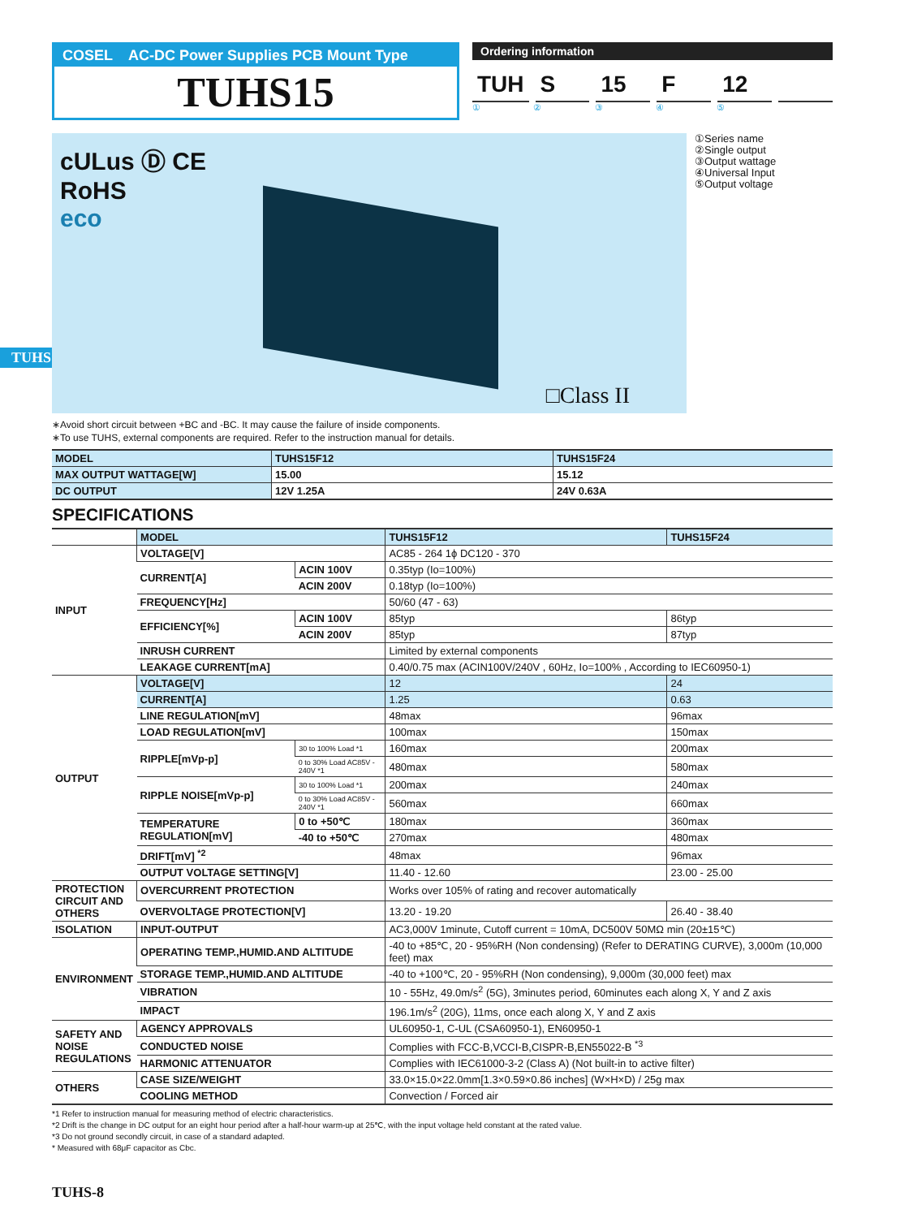TUHS
COSEL AC-DC Power Supplies PCB Mount Type
TUHS15
Ordering information
TUH S 15 F 12
① ② ③ ④ ⑤
cULus Ⓓ CE
RoHS
eco
□Class II
①Series name
②Single output
③Output wattage
④Universal Input
⑤Output voltage
∗Avoid short circuit between +BC and -BC. It may cause the failure of inside components.
∗To use TUHS, external components are required. Refer to the instruction manual for details.
| MODEL | TUHS15F12 | TUHS15F24 |
| MAX OUTPUT WATTAGE[W] | 15.00 | 15.12 |
| DC OUTPUT | 12V 1.25A | 24V 0.63A |
SPECIFICATIONS
| | MODEL | | TUHS15F12 | TUHS15F24 |
| INPUT | VOLTAGE[V] | | AC85 - 264 1ϕ DC120 - 370 | |
| | CURRENT[A] | ACIN 100V | 0.35typ (Io=100%) | |
| | | ACIN 200V | 0.18typ (Io=100%) | |
| | FREQUENCY[Hz] | | 50/60 (47 - 63) | |
| | EFFICIENCY[%] | ACIN 100V | 85typ | 86typ |
| | | ACIN 200V | 85typ | 87typ |
| | INRUSH CURRENT | | Limited by external components | |
| | LEAKAGE CURRENT[mA] | | 0.40/0.75 max (ACIN100V/240V , 60Hz, Io=100% , According to IEC60950-1) | |
| OUTPUT | VOLTAGE[V] | | 12 | 24 |
| | CURRENT[A] | | 1.25 | 0.63 |
| | LINE REGULATION[mV] | | 48max | 96max |
| | LOAD REGULATION[mV] | | 100max | 150max |
| | RIPPLE[mVp-p] | 30 to 100% Load *1 | 160max | 200max |
| | | 0 to 30% Load AC85V - 240V *1 | 480max | 580max |
| | RIPPLE NOISE[mVp-p] | 30 to 100% Load *1 | 200max | 240max |
| | | 0 to 30% Load AC85V - 240V *1 | 560max | 660max |
| | TEMPERATURE REGULATION[mV] | 0 to +50℃ | 180max | 360max |
| | | -40 to +50℃ | 270max | 480max |
| | DRIFT[mV] <sup>*2</sup> | | 48max | 96max |
| | OUTPUT VOLTAGE SETTING[V] | | 11.40 - 12.60 | 23.00 - 25.00 |
| PROTECTION CIRCUIT AND OTHERS | OVERCURRENT PROTECTION | | Works over 105% of rating and recover automatically | |
| | OVERVOLTAGE PROTECTION[V] | | 13.20 - 19.20 | 26.40 - 38.40 |
| ISOLATION | INPUT-OUTPUT | | AC3,000V 1minute, Cutoff current = 10mA, DC500V 50MΩ min (20±15℃) | |
| ENVIRONMENT | OPERATING TEMP.,HUMID.AND ALTITUDE | | -40 to +85℃, 20 - 95%RH (Non condensing) (Refer to DERATING CURVE), 3,000m (10,000 feet) max | |
| | STORAGE TEMP.,HUMID.AND ALTITUDE | | -40 to +100℃, 20 - 95%RH (Non condensing), 9,000m (30,000 feet) max | |
| | VIBRATION | | 10 - 55Hz, 49.0m/s<sup>2</sup> (5G), 3minutes period, 60minutes each along X, Y and Z axis | |
| | IMPACT | | 196.1m/s<sup>2</sup> (20G), 11ms, once each along X, Y and Z axis | |
| SAFETY AND NOISE REGULATIONS | AGENCY APPROVALS | | UL60950-1, C-UL (CSA60950-1), EN60950-1 | |
| | CONDUCTED NOISE | | Complies with FCC-B,VCCI-B,CISPR-B,EN55022-B <sup>*3</sup> | |
| | HARMONIC ATTENUATOR | | Complies with IEC61000-3-2 (Class A) (Not built-in to active filter) | |
| OTHERS | CASE SIZE/WEIGHT | | 33.0×15.0×22.0mm[1.3×0.59×0.86 inches] (W×H×D) / 25g max | |
| | COOLING METHOD | | Convection / Forced air | |
*1 Refer to instruction manual for measuring method of electric characteristics.
*2 Drift is the change in DC output for an eight hour period after a half-hour warm-up at 25℃, with the input voltage held constant at the rated value.
*3 Do not ground secondly circuit, in case of a standard adapted.
* Measured with 68μF capacitor as Cbc.
TUHS-8